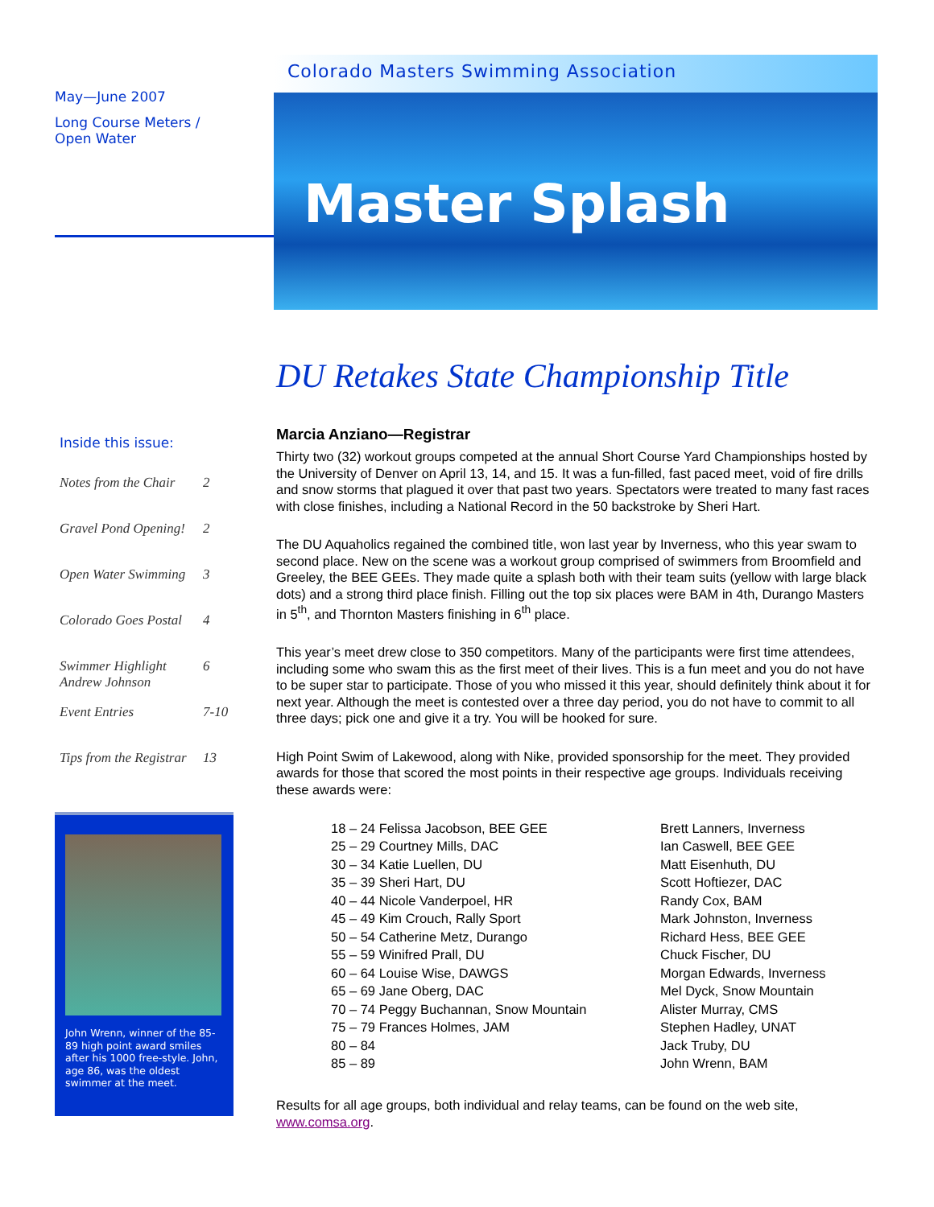May—June 2007
Long Course Meters /
Open Water
Inside this issue:
| Notes from the Chair | 2 |
| Gravel Pond Opening! | 2 |
| Open Water Swimming | 3 |
| Colorado Goes Postal | 4 |
| Swimmer Highlight Andrew Johnson | 6 |
| Event Entries | 7-10 |
| Tips from the Registrar | 13 |
John Wrenn, winner of the 85-89 high point award smiles after his 1000 free-style. John, age 86, was the oldest swimmer at the meet.
Colorado Masters Swimming Association
Master Splash
DU Retakes State Championship Title
Marcia Anziano—Registrar
Thirty two (32) workout groups competed at the annual Short Course Yard Championships hosted by the University of Denver on April 13, 14, and 15. It was a fun-filled, fast paced meet, void of fire drills and snow storms that plagued it over that past two years. Spectators were treated to many fast races with close finishes, including a National Record in the 50 backstroke by Sheri Hart.
The DU Aquaholics regained the combined title, won last year by Inverness, who this year swam to second place. New on the scene was a workout group comprised of swimmers from Broomfield and Greeley, the BEE GEEs. They made quite a splash both with their team suits (yellow with large black dots) and a strong third place finish. Filling out the top six places were BAM in 4th, Durango Masters in 5<sup>th</sup>, and Thornton Masters finishing in 6<sup>th</sup> place.
This year’s meet drew close to 350 competitors. Many of the participants were first time attendees, including some who swam this as the first meet of their lives. This is a fun meet and you do not have to be super star to participate. Those of you who missed it this year, should definitely think about it for next year. Although the meet is contested over a three day period, you do not have to commit to all three days; pick one and give it a try. You will be hooked for sure.
High Point Swim of Lakewood, along with Nike, provided sponsorship for the meet. They provided awards for those that scored the most points in their respective age groups. Individuals receiving these awards were:
| 18 – 24 Felissa Jacobson, BEE GEE | Brett Lanners, Inverness |
| 25 – 29 Courtney Mills, DAC | Ian Caswell, BEE GEE |
| 30 – 34 Katie Luellen, DU | Matt Eisenhuth, DU |
| 35 – 39 Sheri Hart, DU | Scott Hoftiezer, DAC |
| 40 – 44 Nicole Vanderpoel, HR | Randy Cox, BAM |
| 45 – 49 Kim Crouch, Rally Sport | Mark Johnston, Inverness |
| 50 – 54 Catherine Metz, Durango | Richard Hess, BEE GEE |
| 55 – 59 Winifred Prall, DU | Chuck Fischer, DU |
| 60 – 64 Louise Wise, DAWGS | Morgan Edwards, Inverness |
| 65 – 69 Jane Oberg, DAC | Mel Dyck, Snow Mountain |
| 70 – 74 Peggy Buchannan, Snow Mountain | Alister Murray, CMS |
| 75 – 79 Frances Holmes, JAM | Stephen Hadley, UNAT |
| 80 – 84 | Jack Truby, DU |
| 85 – 89 | John Wrenn, BAM |
Results for all age groups, both individual and relay teams, can be found on the web site, www.comsa.org.